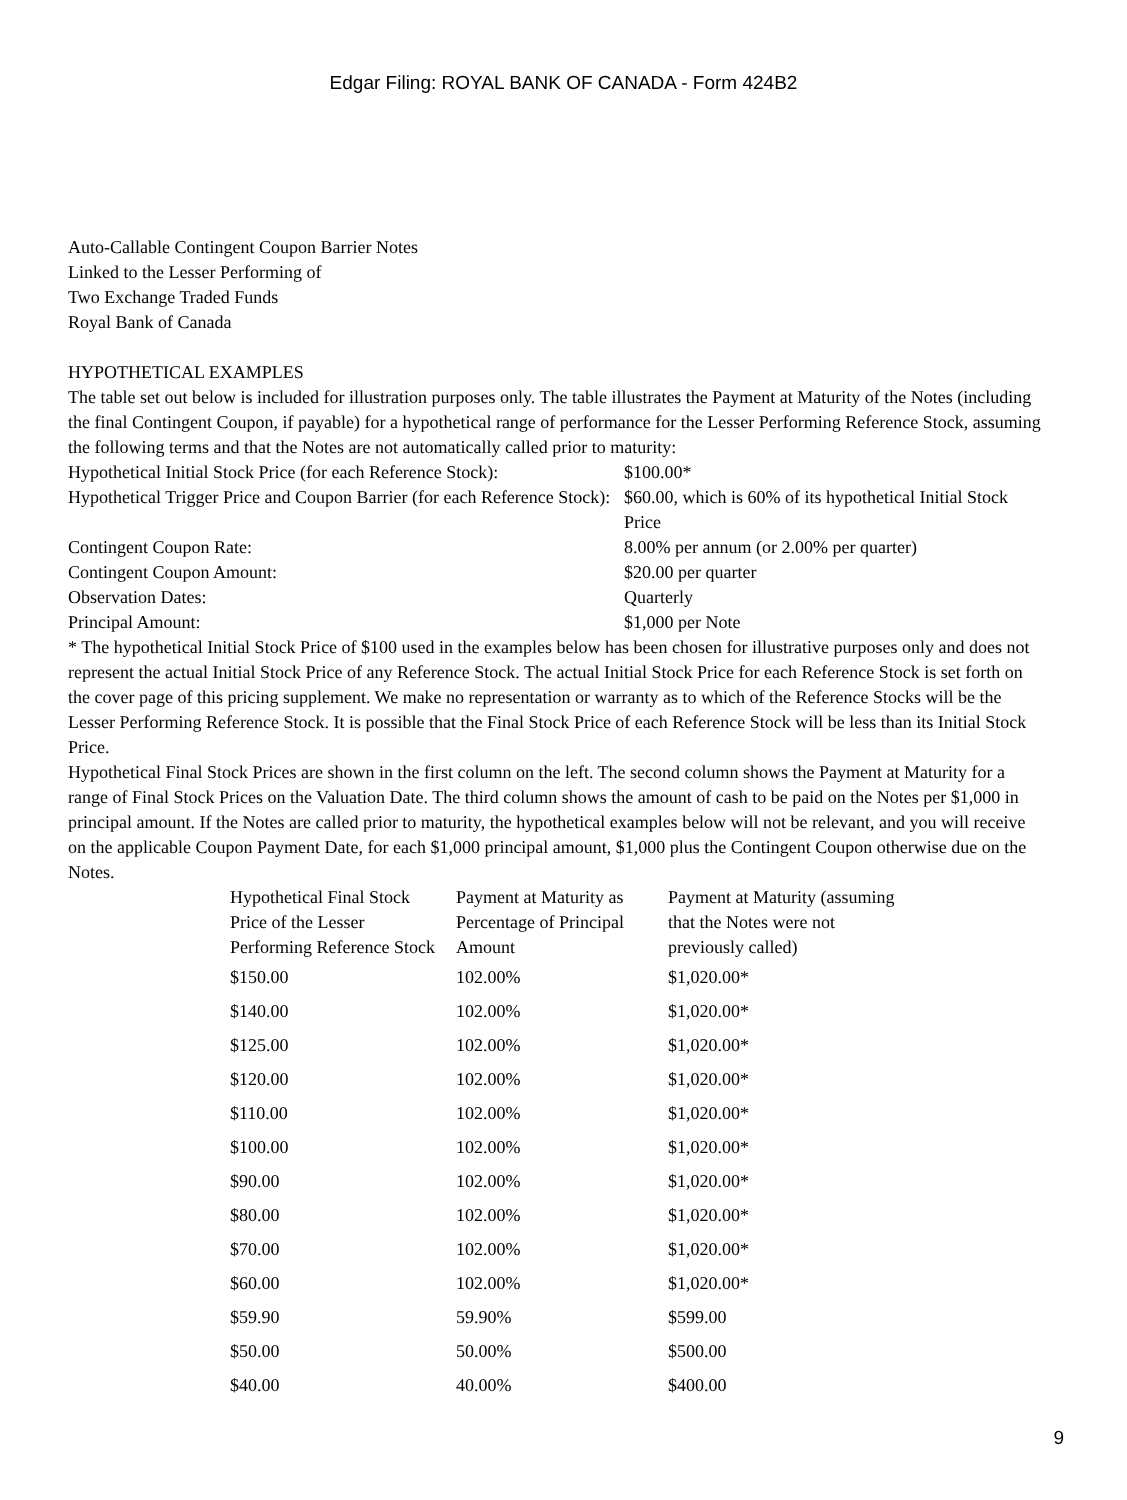Edgar Filing: ROYAL BANK OF CANADA - Form 424B2
Auto-Callable Contingent Coupon Barrier Notes
Linked to the Lesser Performing of
Two Exchange Traded Funds
Royal Bank of Canada
HYPOTHETICAL EXAMPLES
The table set out below is included for illustration purposes only. The table illustrates the Payment at Maturity of the Notes (including the final Contingent Coupon, if payable) for a hypothetical range of performance for the Lesser Performing Reference Stock, assuming the following terms and that the Notes are not automatically called prior to maturity:
| Hypothetical Initial Stock Price (for each Reference Stock): | $100.00* |
| Hypothetical Trigger Price and Coupon Barrier (for each Reference Stock): | $60.00, which is 60% of its hypothetical Initial Stock Price |
| Contingent Coupon Rate: | 8.00% per annum (or 2.00% per quarter) |
| Contingent Coupon Amount: | $20.00 per quarter |
| Observation Dates: | Quarterly |
| Principal Amount: | $1,000 per Note |
* The hypothetical Initial Stock Price of $100 used in the examples below has been chosen for illustrative purposes only and does not represent the actual Initial Stock Price of any Reference Stock. The actual Initial Stock Price for each Reference Stock is set forth on the cover page of this pricing supplement. We make no representation or warranty as to which of the Reference Stocks will be the Lesser Performing Reference Stock. It is possible that the Final Stock Price of each Reference Stock will be less than its Initial Stock Price.
Hypothetical Final Stock Prices are shown in the first column on the left. The second column shows the Payment at Maturity for a range of Final Stock Prices on the Valuation Date. The third column shows the amount of cash to be paid on the Notes per $1,000 in principal amount. If the Notes are called prior to maturity, the hypothetical examples below will not be relevant, and you will receive on the applicable Coupon Payment Date, for each $1,000 principal amount, $1,000 plus the Contingent Coupon otherwise due on the Notes.
| Hypothetical Final Stock Price of the Lesser Performing Reference Stock | Payment at Maturity as Percentage of Principal Amount | Payment at Maturity (assuming that the Notes were not previously called) |
| --- | --- | --- |
| $150.00 | 102.00% | $1,020.00* |
| $140.00 | 102.00% | $1,020.00* |
| $125.00 | 102.00% | $1,020.00* |
| $120.00 | 102.00% | $1,020.00* |
| $110.00 | 102.00% | $1,020.00* |
| $100.00 | 102.00% | $1,020.00* |
| $90.00 | 102.00% | $1,020.00* |
| $80.00 | 102.00% | $1,020.00* |
| $70.00 | 102.00% | $1,020.00* |
| $60.00 | 102.00% | $1,020.00* |
| $59.90 | 59.90% | $599.00 |
| $50.00 | 50.00% | $500.00 |
| $40.00 | 40.00% | $400.00 |
9